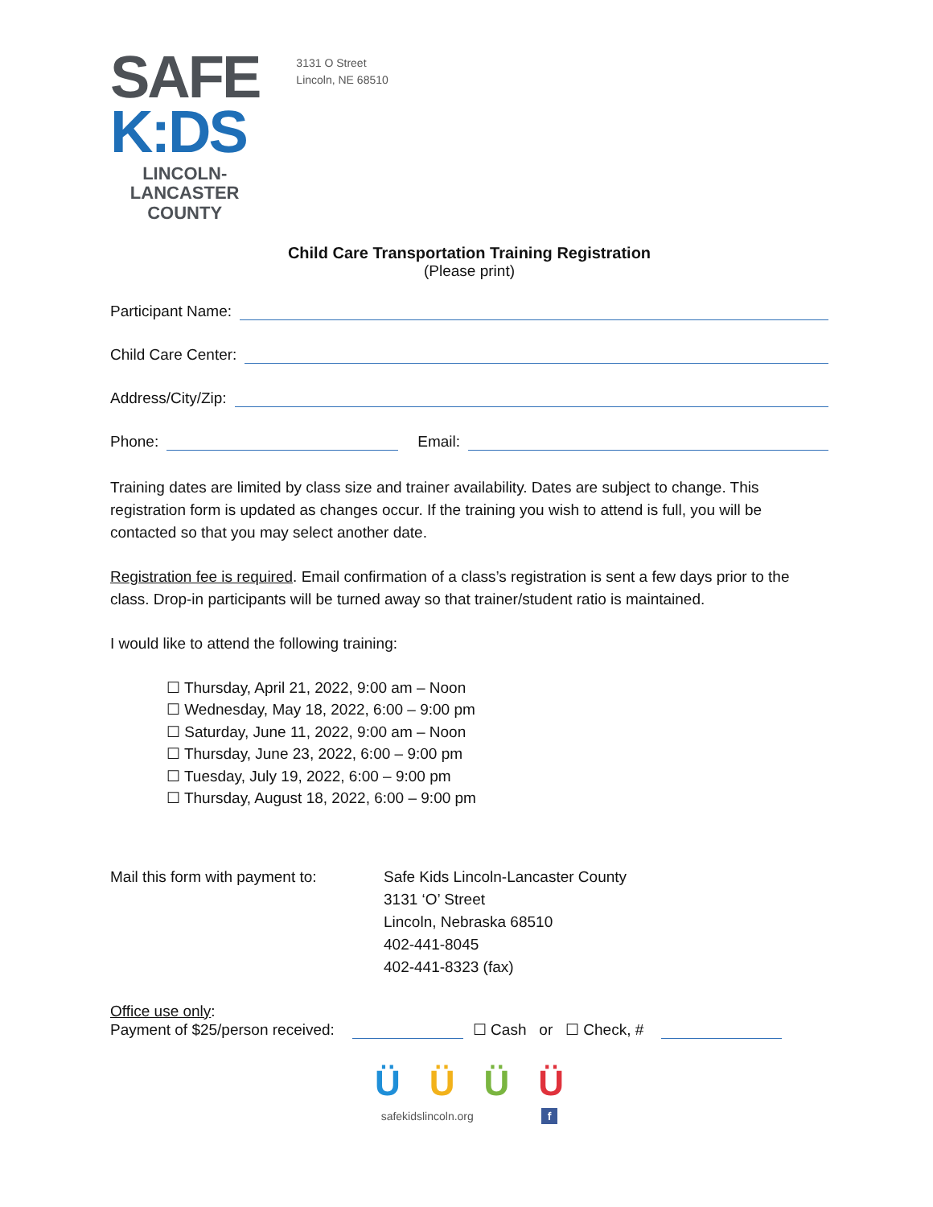SAFE
K:DS
LINCOLN-
LANCASTER
COUNTY
3131 O Street
Lincoln, NE 68510
Child Care Transportation Training Registration
(Please print)
Participant Name:
Child Care Center:
Address/City/Zip:
Phone: Email:
Training dates are limited by class size and trainer availability. Dates are subject to change. This registration form is updated as changes occur. If the training you wish to attend is full, you will be contacted so that you may select another date.
Registration fee is required. Email confirmation of a class’s registration is sent a few days prior to the class. Drop-in participants will be turned away so that trainer/student ratio is maintained.
I would like to attend the following training:
☐ Thursday, April 21, 2022, 9:00 am – Noon
☐ Wednesday, May 18, 2022, 6:00 – 9:00 pm
☐ Saturday, June 11, 2022, 9:00 am – Noon
☐ Thursday, June 23, 2022, 6:00 – 9:00 pm
☐ Tuesday, July 19, 2022, 6:00 – 9:00 pm
☐ Thursday, August 18, 2022, 6:00 – 9:00 pm
Mail this form with payment to:
Safe Kids Lincoln-Lancaster County
3131 ‘O’ Street
Lincoln, Nebraska 68510
402-441-8045
402-441-8323 (fax)
Office use only:
Payment of $25/person received: ☐ Cash or ☐ Check, #
ÜÜÜÜ
safekidslincoln.org f